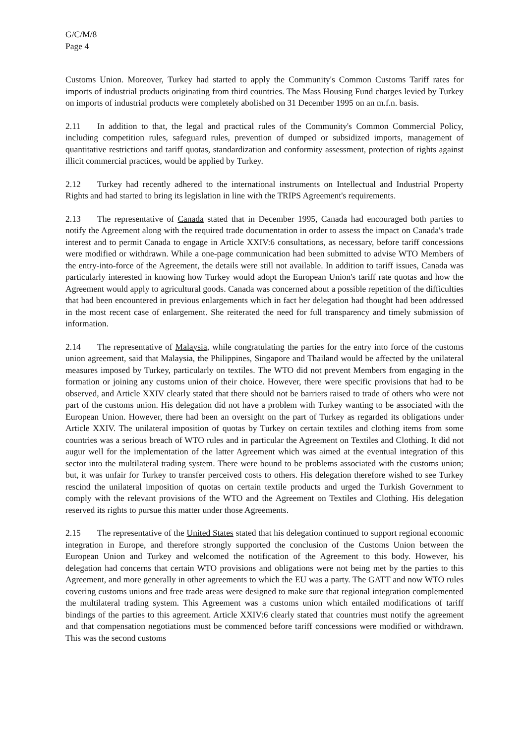G/C/M/8
Page 4
Customs Union. Moreover, Turkey had started to apply the Community's Common Customs Tariff rates for imports of industrial products originating from third countries. The Mass Housing Fund charges levied by Turkey on imports of industrial products were completely abolished on 31 December 1995 on an m.f.n. basis.
2.11 In addition to that, the legal and practical rules of the Community's Common Commercial Policy, including competition rules, safeguard rules, prevention of dumped or subsidized imports, management of quantitative restrictions and tariff quotas, standardization and conformity assessment, protection of rights against illicit commercial practices, would be applied by Turkey.
2.12 Turkey had recently adhered to the international instruments on Intellectual and Industrial Property Rights and had started to bring its legislation in line with the TRIPS Agreement's requirements.
2.13 The representative of Canada stated that in December 1995, Canada had encouraged both parties to notify the Agreement along with the required trade documentation in order to assess the impact on Canada's trade interest and to permit Canada to engage in Article XXIV:6 consultations, as necessary, before tariff concessions were modified or withdrawn. While a one-page communication had been submitted to advise WTO Members of the entry-into-force of the Agreement, the details were still not available. In addition to tariff issues, Canada was particularly interested in knowing how Turkey would adopt the European Union's tariff rate quotas and how the Agreement would apply to agricultural goods. Canada was concerned about a possible repetition of the difficulties that had been encountered in previous enlargements which in fact her delegation had thought had been addressed in the most recent case of enlargement. She reiterated the need for full transparency and timely submission of information.
2.14 The representative of Malaysia, while congratulating the parties for the entry into force of the customs union agreement, said that Malaysia, the Philippines, Singapore and Thailand would be affected by the unilateral measures imposed by Turkey, particularly on textiles. The WTO did not prevent Members from engaging in the formation or joining any customs union of their choice. However, there were specific provisions that had to be observed, and Article XXIV clearly stated that there should not be barriers raised to trade of others who were not part of the customs union. His delegation did not have a problem with Turkey wanting to be associated with the European Union. However, there had been an oversight on the part of Turkey as regarded its obligations under Article XXIV. The unilateral imposition of quotas by Turkey on certain textiles and clothing items from some countries was a serious breach of WTO rules and in particular the Agreement on Textiles and Clothing. It did not augur well for the implementation of the latter Agreement which was aimed at the eventual integration of this sector into the multilateral trading system. There were bound to be problems associated with the customs union; but, it was unfair for Turkey to transfer perceived costs to others. His delegation therefore wished to see Turkey rescind the unilateral imposition of quotas on certain textile products and urged the Turkish Government to comply with the relevant provisions of the WTO and the Agreement on Textiles and Clothing. His delegation reserved its rights to pursue this matter under those Agreements.
2.15 The representative of the United States stated that his delegation continued to support regional economic integration in Europe, and therefore strongly supported the conclusion of the Customs Union between the European Union and Turkey and welcomed the notification of the Agreement to this body. However, his delegation had concerns that certain WTO provisions and obligations were not being met by the parties to this Agreement, and more generally in other agreements to which the EU was a party. The GATT and now WTO rules covering customs unions and free trade areas were designed to make sure that regional integration complemented the multilateral trading system. This Agreement was a customs union which entailed modifications of tariff bindings of the parties to this agreement. Article XXIV:6 clearly stated that countries must notify the agreement and that compensation negotiations must be commenced before tariff concessions were modified or withdrawn. This was the second customs